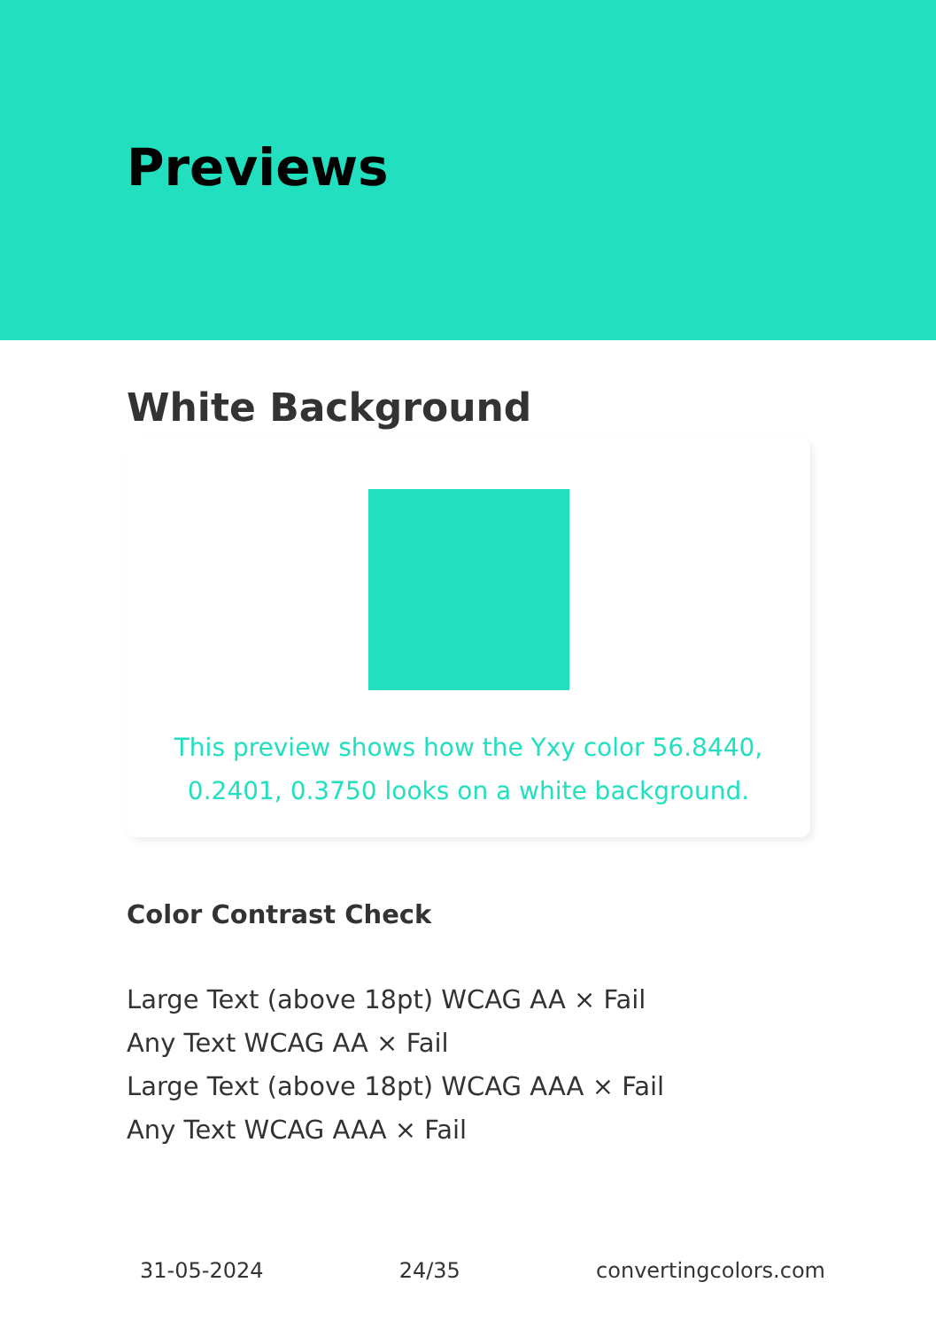Previews
White Background
This preview shows how the Yxy color 56.8440, 0.2401, 0.3750 looks on a white background.
Color Contrast Check
Large Text (above 18pt) WCAG AA × Fail
Any Text WCAG AA × Fail
Large Text (above 18pt) WCAG AAA × Fail
Any Text WCAG AAA × Fail
31-05-2024 24/35 convertingcolors.com